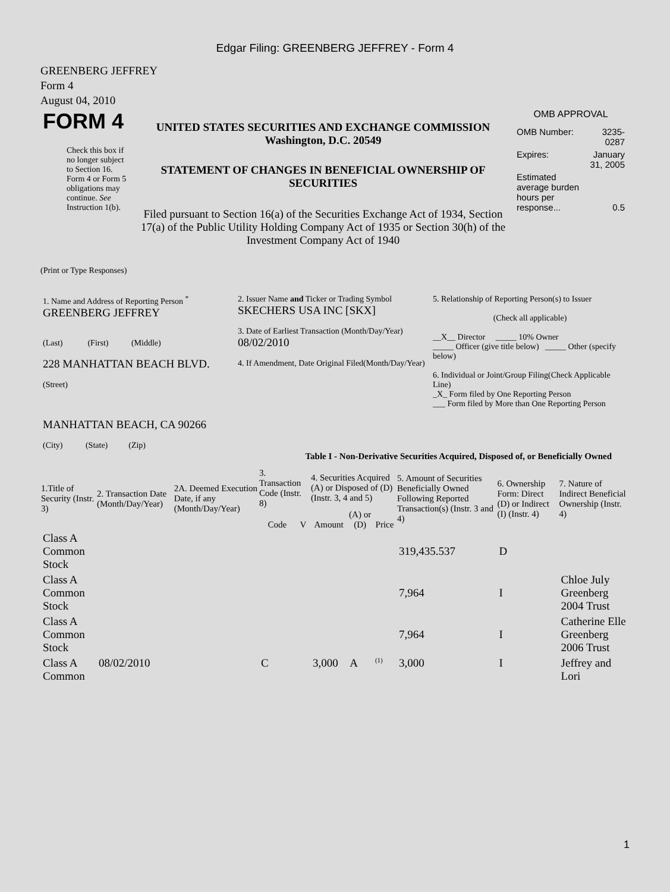Edgar Filing: GREENBERG JEFFREY - Form 4
GREENBERG JEFFREY
Form 4
August 04, 2010
| FORM 4 Check this box if no longer subject to Section 16. Form 4 or Form 5 obligations may continue. See Instruction 1(b). | UNITED STATES SECURITIES AND EXCHANGE COMMISSION Washington, D.C. 20549 STATEMENT OF CHANGES IN BENEFICIAL OWNERSHIP OF SECURITIES Filed pursuant to Section 16(a) of the Securities Exchange Act of 1934, Section 17(a) of the Public Utility Holding Company Act of 1935 or Section 30(h) of the Investment Company Act of 1940 | OMB APPROVAL / OMB Number: / 3235-0287 / / Expires: / January 31, 2005 / / Estimated average burden hours per response... / 0.5 / |
(Print or Type Responses)
| 1. Name and Address of Reporting Person <sup>*</sup> GREENBERG JEFFREY (Last) (First) (Middle) 228 MANHATTAN BEACH BLVD. (Street) MANHATTAN BEACH, CA 90266 (City) (State) (Zip) | 2. Issuer Name and Ticker or Trading Symbol SKECHERS USA INC [SKX] 3. Date of Earliest Transaction (Month/Day/Year) 08/02/2010 4. If Amendment, Date Original Filed(Month/Day/Year) | 5. Relationship of Reporting Person(s) to Issuer (Check all applicable) __X__ Director _____ 10% Owner _____ Officer (give title below) _____ Other (specify below) 6. Individual or Joint/Group Filing(Check Applicable Line) _X_ Form filed by One Reporting Person ___ Form filed by More than One Reporting Person |
Table I - Non-Derivative Securities Acquired, Disposed of, or Beneficially Owned
| 1.Title of Security (Instr. 3) | 2. Transaction Date (Month/Day/Year) | 2A. Deemed Execution Date, if any (Month/Day/Year) | 3. Transaction Code (Instr. 8) | | 4. Securities Acquired (A) or Disposed of (D) (Instr. 3, 4 and 5) | | | 5. Amount of Securities Beneficially Owned Following Reported Transaction(s) (Instr. 3 and 4) | 6. Ownership Form: Direct (D) or Indirect (I) (Instr. 4) | 7. Nature of Indirect Beneficial Ownership (Instr. 4) |
| --- | --- | --- | --- | --- | --- | --- | --- | --- | --- | --- |
| | | | Code | V | Amount | (A) or (D) | Price | | | |
| Class A Common Stock | | | | | | | | 319,435.537 | D | |
| Class A Common Stock | | | | | | | | 7,964 | I | Chloe July Greenberg 2004 Trust |
| Class A Common Stock | | | | | | | | 7,964 | I | Catherine Elle Greenberg 2006 Trust |
| Class A Common | 08/02/2010 | | C | | 3,000 | A | <sup>(1)</sup> | 3,000 | I | Jeffrey and Lori |
1